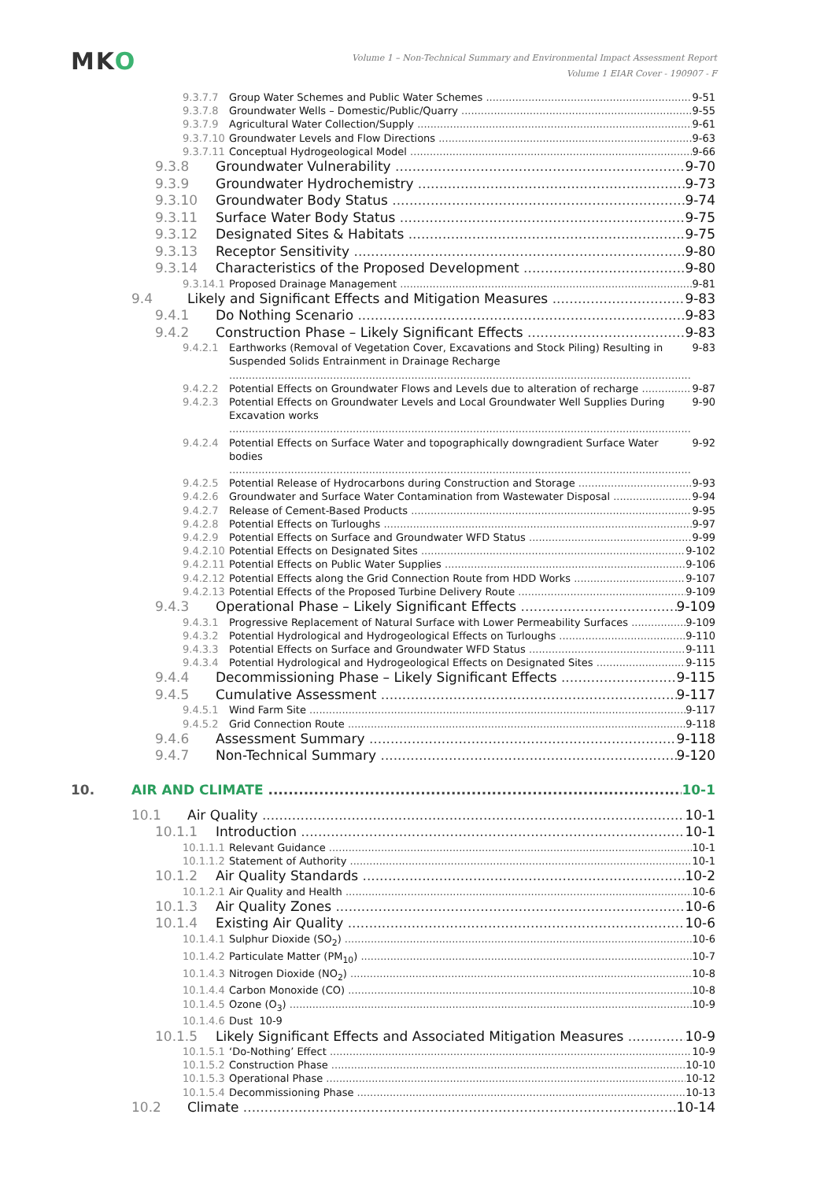MKO
Volume 1 – Non-Technical Summary and Environmental Impact Assessment Report
Volume 1 EIAR Cover - 190907 - F
9.3.7.7 Group Water Schemes and Public Water Schemes 9-51
9.3.7.8 Groundwater Wells – Domestic/Public/Quarry 9-55
9.3.7.9 Agricultural Water Collection/Supply 9-61
9.3.7.10 Groundwater Levels and Flow Directions 9-63
9.3.7.11 Conceptual Hydrogeological Model 9-66
9.3.8 Groundwater Vulnerability 9-70
9.3.9 Groundwater Hydrochemistry 9-73
9.3.10 Groundwater Body Status 9-74
9.3.11 Surface Water Body Status 9-75
9.3.12 Designated Sites & Habitats 9-75
9.3.13 Receptor Sensitivity 9-80
9.3.14 Characteristics of the Proposed Development 9-80
9.3.14.1 Proposed Drainage Management 9-81
9.4 Likely and Significant Effects and Mitigation Measures 9-83
9.4.1 Do Nothing Scenario 9-83
9.4.2 Construction Phase – Likely Significant Effects 9-83
9.4.2.1 Earthworks (Removal of Vegetation Cover, Excavations and Stock Piling) Resulting in Suspended Solids Entrainment in Drainage Recharge 9-83
9.4.2.2 Potential Effects on Groundwater Flows and Levels due to alteration of recharge 9-87
9.4.2.3 Potential Effects on Groundwater Levels and Local Groundwater Well Supplies During Excavation works 9-90
9.4.2.4 Potential Effects on Surface Water and topographically downgradient Surface Water bodies 9-92
9.4.2.5 Potential Release of Hydrocarbons during Construction and Storage 9-93
9.4.2.6 Groundwater and Surface Water Contamination from Wastewater Disposal 9-94
9.4.2.7 Release of Cement-Based Products 9-95
9.4.2.8 Potential Effects on Turloughs 9-97
9.4.2.9 Potential Effects on Surface and Groundwater WFD Status 9-99
9.4.2.10 Potential Effects on Designated Sites 9-102
9.4.2.11 Potential Effects on Public Water Supplies 9-106
9.4.2.12 Potential Effects along the Grid Connection Route from HDD Works 9-107
9.4.2.13 Potential Effects of the Proposed Turbine Delivery Route 9-109
9.4.3 Operational Phase – Likely Significant Effects 9-109
9.4.3.1 Progressive Replacement of Natural Surface with Lower Permeability Surfaces 9-109
9.4.3.2 Potential Hydrological and Hydrogeological Effects on Turloughs 9-110
9.4.3.3 Potential Effects on Surface and Groundwater WFD Status 9-111
9.4.3.4 Potential Hydrological and Hydrogeological Effects on Designated Sites 9-115
9.4.4 Decommissioning Phase – Likely Significant Effects 9-115
9.4.5 Cumulative Assessment 9-117
9.4.5.1 Wind Farm Site 9-117
9.4.5.2 Grid Connection Route 9-118
9.4.6 Assessment Summary 9-118
9.4.7 Non-Technical Summary 9-120
10. AIR AND CLIMATE 10-1
10.1 Air Quality 10-1
10.1.1 Introduction 10-1
10.1.1.1 Relevant Guidance 10-1
10.1.1.2 Statement of Authority 10-1
10.1.2 Air Quality Standards 10-2
10.1.2.1 Air Quality and Health 10-6
10.1.3 Air Quality Zones 10-6
10.1.4 Existing Air Quality 10-6
10.1.4.1 Sulphur Dioxide (SO<sub>2</sub>) 10-6
10.1.4.2 Particulate Matter (PM<sub>10</sub>) 10-7
10.1.4.3 Nitrogen Dioxide (NO<sub>2</sub>) 10-8
10.1.4.4 Carbon Monoxide (CO) 10-8
10.1.4.5 Ozone (O<sub>3</sub>) 10-9
10.1.4.6 Dust 10-9
10.1.5 Likely Significant Effects and Associated Mitigation Measures 10-9
10.1.5.1 ‘Do-Nothing’ Effect 10-9
10.1.5.2 Construction Phase 10-10
10.1.5.3 Operational Phase 10-12
10.1.5.4 Decommissioning Phase 10-13
10.2 Climate 10-14